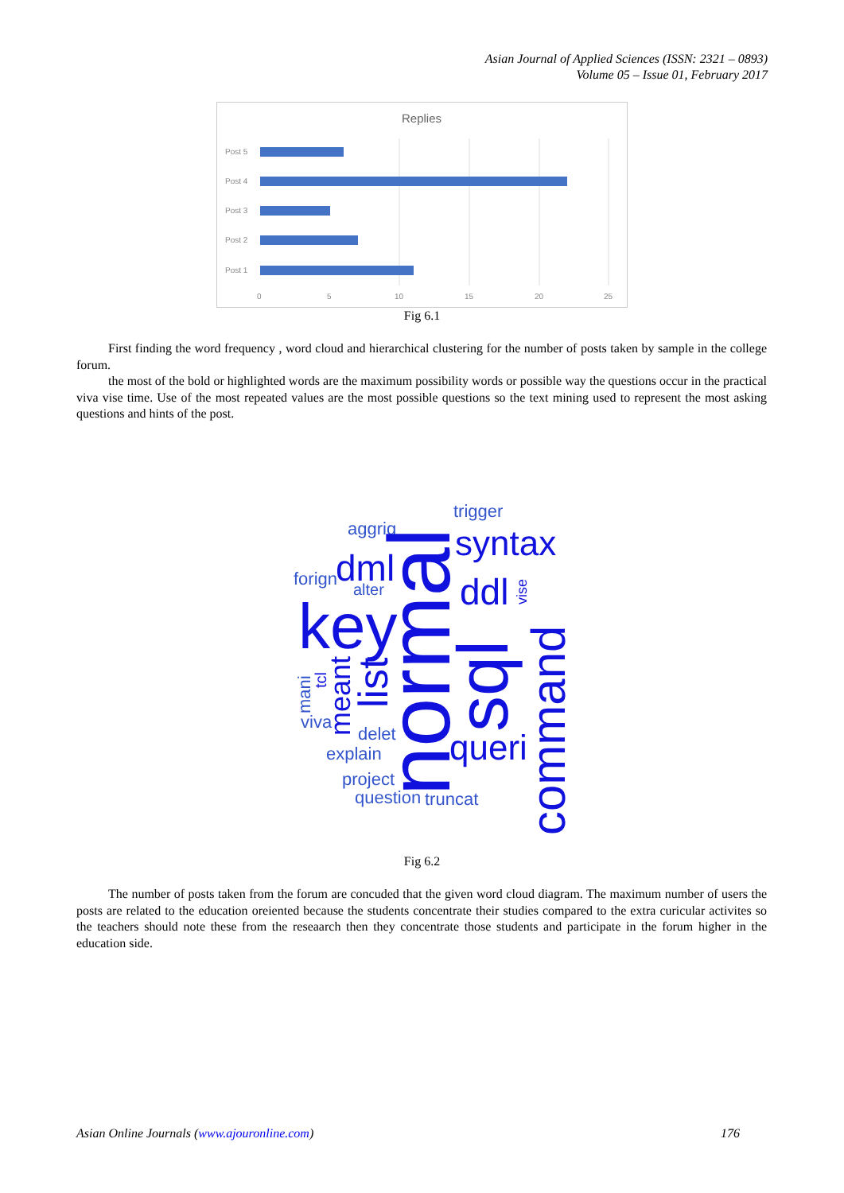Asian Journal of Applied Sciences (ISSN: 2321 – 0893)
Volume 05 – Issue 01, February 2017
Replies
Post 5
Post 4
Post 3
Post 2
Post 1
0
5
10
15
20
25
Fig 6.1
First finding the word frequency , word cloud and hierarchical clustering for the number of posts taken by sample in the college forum.
the most of the bold or highlighted words are the maximum possibility words or possible way the questions occur in the practical viva vise time. Use of the most repeated values are the most possible questions so the text mining used to represent the most asking questions and hints of the post.
aggrig
forign
alter
trigger
viva
delet
explain
project
question
truncat
mani
syntax
dml
ddl
key
queri
normal
sql
command
list
meant
tcl
vise
Fig 6.2
The number of posts taken from the forum are concuded that the given word cloud diagram. The maximum number of users the posts are related to the education oreiented because the students concentrate their studies compared to the extra curicular activites so the teachers should note these from the reseaarch then they concentrate those students and participate in the forum higher in the education side.
Asian Online Journals (www.ajouronline.com) 176